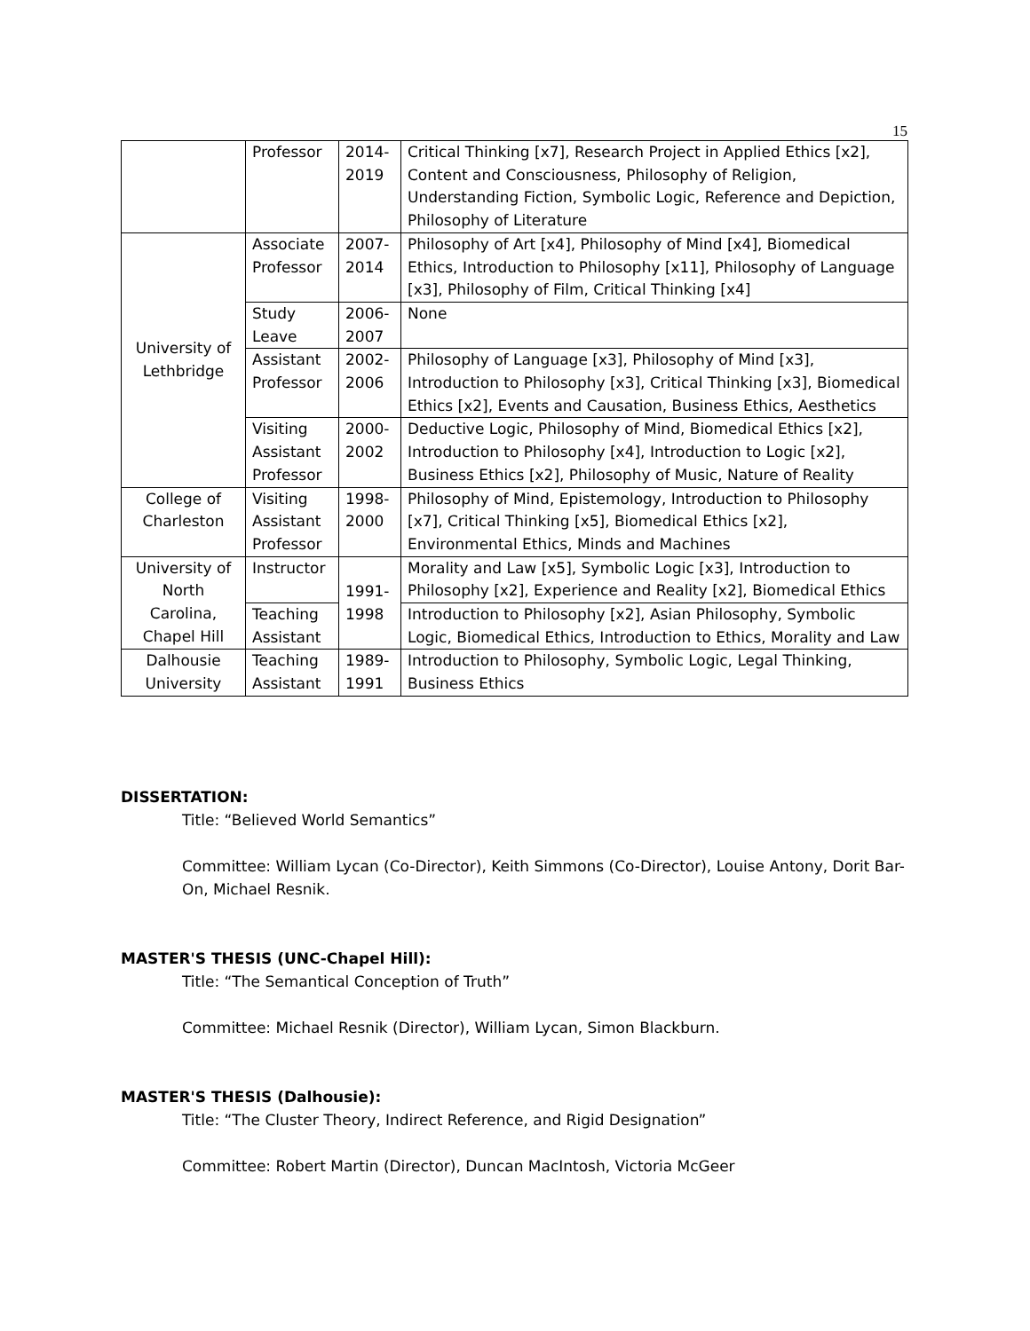15
| | Professor | 2014- 2019 | Critical Thinking [x7], Research Project in Applied Ethics [x2], Content and Consciousness, Philosophy of Religion, Understanding Fiction, Symbolic Logic, Reference and Depiction, Philosophy of Literature |
| University of Lethbridge | Associate Professor | 2007- 2014 | Philosophy of Art [x4], Philosophy of Mind [x4], Biomedical Ethics, Introduction to Philosophy [x11], Philosophy of Language [x3], Philosophy of Film, Critical Thinking [x4] |
| | Study Leave | 2006- 2007 | None |
| | Assistant Professor | 2002- 2006 | Philosophy of Language [x3], Philosophy of Mind [x3], Introduction to Philosophy [x3], Critical Thinking [x3], Biomedical Ethics [x2], Events and Causation, Business Ethics, Aesthetics |
| | Visiting Assistant Professor | 2000- 2002 | Deductive Logic, Philosophy of Mind, Biomedical Ethics [x2], Introduction to Philosophy [x4], Introduction to Logic [x2], Business Ethics [x2], Philosophy of Music, Nature of Reality |
| College of Charleston | Visiting Assistant Professor | 1998- 2000 | Philosophy of Mind, Epistemology, Introduction to Philosophy [x7], Critical Thinking [x5], Biomedical Ethics [x2], Environmental Ethics, Minds and Machines |
| University of North Carolina, Chapel Hill | Instructor | 1991- 1998 | Morality and Law [x5], Symbolic Logic [x3], Introduction to Philosophy [x2], Experience and Reality [x2], Biomedical Ethics |
| | Teaching Assistant | | Introduction to Philosophy [x2], Asian Philosophy, Symbolic Logic, Biomedical Ethics, Introduction to Ethics, Morality and Law |
| Dalhousie University | Teaching Assistant | 1989- 1991 | Introduction to Philosophy, Symbolic Logic, Legal Thinking, Business Ethics |
DISSERTATION:
Title: “Believed World Semantics”
Committee: William Lycan (Co-Director), Keith Simmons (Co-Director), Louise Antony, Dorit Bar-On, Michael Resnik.
MASTER'S THESIS (UNC-Chapel Hill):
Title: “The Semantical Conception of Truth”
Committee: Michael Resnik (Director), William Lycan, Simon Blackburn.
MASTER'S THESIS (Dalhousie):
Title: “The Cluster Theory, Indirect Reference, and Rigid Designation”
Committee: Robert Martin (Director), Duncan MacIntosh, Victoria McGeer